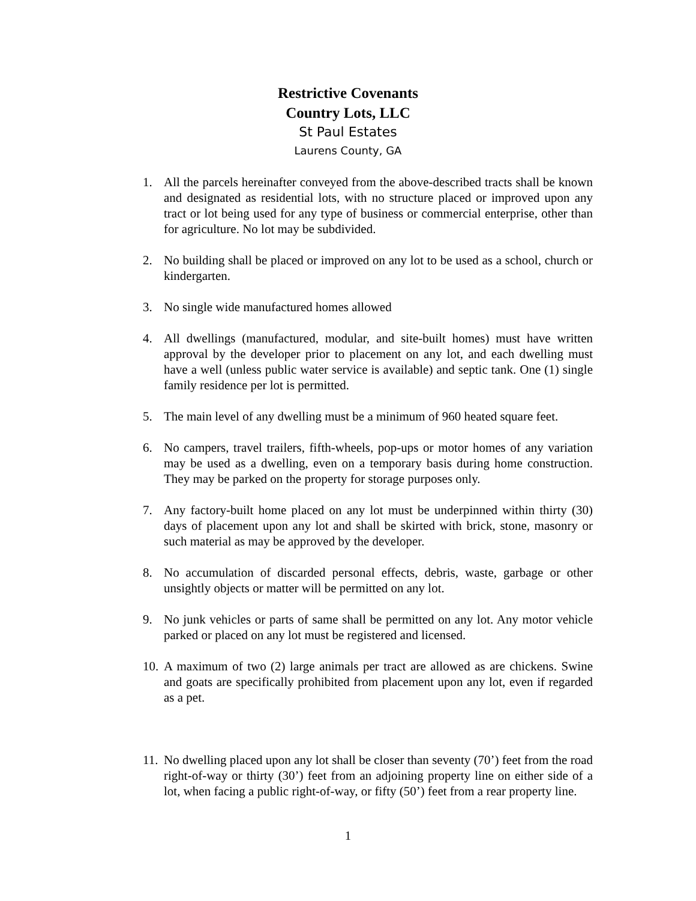Restrictive Covenants
Country Lots, LLC
St Paul Estates
Laurens County, GA
1. All the parcels hereinafter conveyed from the above-described tracts shall be known and designated as residential lots, with no structure placed or improved upon any tract or lot being used for any type of business or commercial enterprise, other than for agriculture. No lot may be subdivided.
2. No building shall be placed or improved on any lot to be used as a school, church or kindergarten.
3. No single wide manufactured homes allowed
4. All dwellings (manufactured, modular, and site-built homes) must have written approval by the developer prior to placement on any lot, and each dwelling must have a well (unless public water service is available) and septic tank. One (1) single family residence per lot is permitted.
5. The main level of any dwelling must be a minimum of 960 heated square feet.
6. No campers, travel trailers, fifth-wheels, pop-ups or motor homes of any variation may be used as a dwelling, even on a temporary basis during home construction. They may be parked on the property for storage purposes only.
7. Any factory-built home placed on any lot must be underpinned within thirty (30) days of placement upon any lot and shall be skirted with brick, stone, masonry or such material as may be approved by the developer.
8. No accumulation of discarded personal effects, debris, waste, garbage or other unsightly objects or matter will be permitted on any lot.
9. No junk vehicles or parts of same shall be permitted on any lot. Any motor vehicle parked or placed on any lot must be registered and licensed.
10. A maximum of two (2) large animals per tract are allowed as are chickens. Swine and goats are specifically prohibited from placement upon any lot, even if regarded as a pet.
11. No dwelling placed upon any lot shall be closer than seventy (70’) feet from the road right-of-way or thirty (30’) feet from an adjoining property line on either side of a lot, when facing a public right-of-way, or fifty (50’) feet from a rear property line.
1